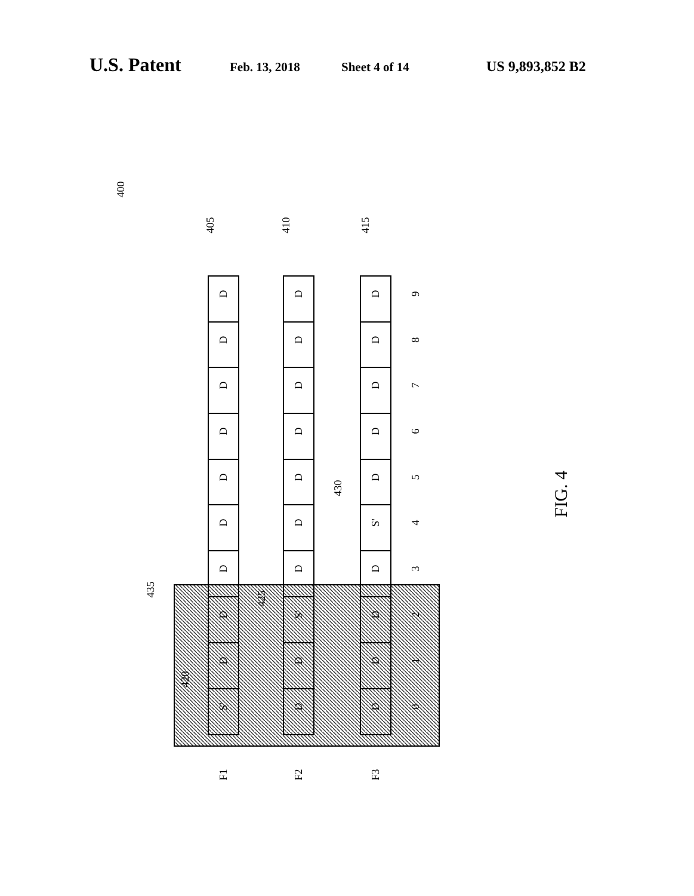U.S. Patent Feb. 13, 2018 Sheet 4 of 14 US 9,893,852 B2
D
D
D
9
D
D
D
8
D
D
D
7
D
D
D
6
D
D
D
5
D
D
S'
4
D
D
D
3
D
S'
D
2
D
D
D
1
S'
D
D
0
400
405
410
415
430
435
425
420
F1
F2
F3
FIG. 4